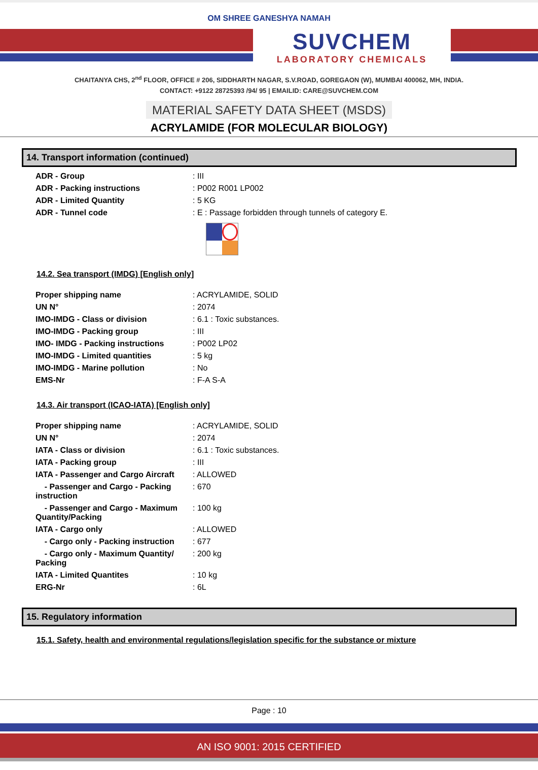OM SHREE GANESHYA NAMAH
SUVCHEM
LABORATORY CHEMICALS
CHAITANYA CHS, 2<sup>nd</sup> FLOOR, OFFICE # 206, SIDDHARTH NAGAR, S.V.ROAD, GOREGAON (W), MUMBAI 400062, MH, INDIA.
CONTACT: +9122 28725393 /94/ 95 | EMAILID: CARE@SUVCHEM.COM
MATERIAL SAFETY DATA SHEET (MSDS)
ACRYLAMIDE (FOR MOLECULAR BIOLOGY)
14. Transport information (continued)
| ADR - Group | : III |
| ADR - Packing instructions | : P002 R001 LP002 |
| ADR - Limited Quantity | : 5 KG |
| ADR - Tunnel code | : E : Passage forbidden through tunnels of category E. |
14.2. Sea transport (IMDG) [English only]
| Proper shipping name | : ACRYLAMIDE, SOLID |
| UN N° | : 2074 |
| IMO-IMDG - Class or division | : 6.1 : Toxic substances. |
| IMO-IMDG - Packing group | : III |
| IMO- IMDG - Packing instructions | : P002 LP02 |
| IMO-IMDG - Limited quantities | : 5 kg |
| IMO-IMDG - Marine pollution | : No |
| EMS-Nr | : F-A S-A |
14.3. Air transport (ICAO-IATA) [English only]
| Proper shipping name | : ACRYLAMIDE, SOLID |
| UN N° | : 2074 |
| IATA - Class or division | : 6.1 : Toxic substances. |
| IATA - Packing group | : III |
| IATA - Passenger and Cargo Aircraft | : ALLOWED |
| - Passenger and Cargo - Packing instruction | : 670 |
| - Passenger and Cargo - Maximum Quantity/Packing | : 100 kg |
| IATA - Cargo only | : ALLOWED |
| - Cargo only - Packing instruction | : 677 |
| - Cargo only - Maximum Quantity/ Packing | : 200 kg |
| IATA - Limited Quantites | : 10 kg |
| ERG-Nr | : 6L |
15. Regulatory information
15.1. Safety, health and environmental regulations/legislation specific for the substance or mixture
Page : 10
AN ISO 9001: 2015 CERTIFIED